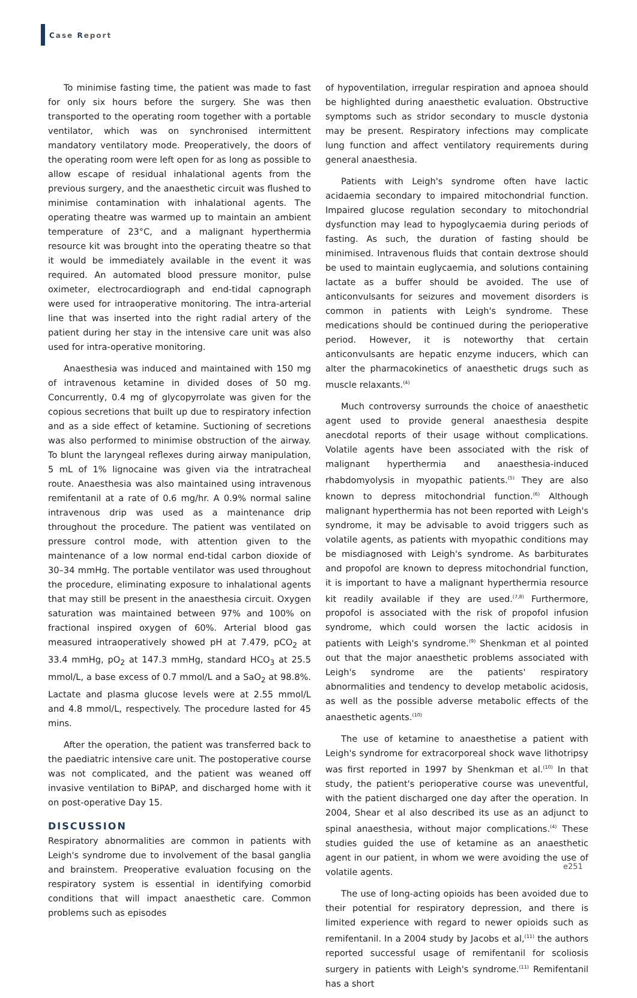Case Report
To minimise fasting time, the patient was made to fast for only six hours before the surgery. She was then transported to the operating room together with a portable ventilator, which was on synchronised intermittent mandatory ventilatory mode. Preoperatively, the doors of the operating room were left open for as long as possible to allow escape of residual inhalational agents from the previous surgery, and the anaesthetic circuit was flushed to minimise contamination with inhalational agents. The operating theatre was warmed up to maintain an ambient temperature of 23°C, and a malignant hyperthermia resource kit was brought into the operating theatre so that it would be immediately available in the event it was required. An automated blood pressure monitor, pulse oximeter, electrocardiograph and end-tidal capnograph were used for intraoperative monitoring. The intra-arterial line that was inserted into the right radial artery of the patient during her stay in the intensive care unit was also used for intra-operative monitoring.
Anaesthesia was induced and maintained with 150 mg of intravenous ketamine in divided doses of 50 mg. Concurrently, 0.4 mg of glycopyrrolate was given for the copious secretions that built up due to respiratory infection and as a side effect of ketamine. Suctioning of secretions was also performed to minimise obstruction of the airway. To blunt the laryngeal reflexes during airway manipulation, 5 mL of 1% lignocaine was given via the intratracheal route. Anaesthesia was also maintained using intravenous remifentanil at a rate of 0.6 mg/hr. A 0.9% normal saline intravenous drip was used as a maintenance drip throughout the procedure. The patient was ventilated on pressure control mode, with attention given to the maintenance of a low normal end-tidal carbon dioxide of 30–34 mmHg. The portable ventilator was used throughout the procedure, eliminating exposure to inhalational agents that may still be present in the anaesthesia circuit. Oxygen saturation was maintained between 97% and 100% on fractional inspired oxygen of 60%. Arterial blood gas measured intraoperatively showed pH at 7.479, pCO<sub>2</sub> at 33.4 mmHg, pO<sub>2</sub> at 147.3 mmHg, standard HCO<sub>3</sub> at 25.5 mmol/L, a base excess of 0.7 mmol/L and a SaO<sub>2</sub> at 98.8%. Lactate and plasma glucose levels were at 2.55 mmol/L and 4.8 mmol/L, respectively. The procedure lasted for 45 mins.
After the operation, the patient was transferred back to the paediatric intensive care unit. The postoperative course was not complicated, and the patient was weaned off invasive ventilation to BiPAP, and discharged home with it on post-operative Day 15.
DISCUSSION
Respiratory abnormalities are common in patients with Leigh's syndrome due to involvement of the basal ganglia and brainstem. Preoperative evaluation focusing on the respiratory system is essential in identifying comorbid conditions that will impact anaesthetic care. Common problems such as episodes
of hypoventilation, irregular respiration and apnoea should be highlighted during anaesthetic evaluation. Obstructive symptoms such as stridor secondary to muscle dystonia may be present. Respiratory infections may complicate lung function and affect ventilatory requirements during general anaesthesia.
Patients with Leigh's syndrome often have lactic acidaemia secondary to impaired mitochondrial function. Impaired glucose regulation secondary to mitochondrial dysfunction may lead to hypoglycaemia during periods of fasting. As such, the duration of fasting should be minimised. Intravenous fluids that contain dextrose should be used to maintain euglycaemia, and solutions containing lactate as a buffer should be avoided. The use of anticonvulsants for seizures and movement disorders is common in patients with Leigh's syndrome. These medications should be continued during the perioperative period. However, it is noteworthy that certain anticonvulsants are hepatic enzyme inducers, which can alter the pharmacokinetics of anaesthetic drugs such as muscle relaxants.<sup>(4)</sup>
Much controversy surrounds the choice of anaesthetic agent used to provide general anaesthesia despite anecdotal reports of their usage without complications. Volatile agents have been associated with the risk of malignant hyperthermia and anaesthesia-induced rhabdomyolysis in myopathic patients.<sup>(5)</sup> They are also known to depress mitochondrial function.<sup>(6)</sup> Although malignant hyperthermia has not been reported with Leigh's syndrome, it may be advisable to avoid triggers such as volatile agents, as patients with myopathic conditions may be misdiagnosed with Leigh's syndrome. As barbiturates and propofol are known to depress mitochondrial function, it is important to have a malignant hyperthermia resource kit readily available if they are used.<sup>(7,8)</sup> Furthermore, propofol is associated with the risk of propofol infusion syndrome, which could worsen the lactic acidosis in patients with Leigh's syndrome.<sup>(9)</sup> Shenkman et al pointed out that the major anaesthetic problems associated with Leigh's syndrome are the patients' respiratory abnormalities and tendency to develop metabolic acidosis, as well as the possible adverse metabolic effects of the anaesthetic agents.<sup>(10)</sup>
The use of ketamine to anaesthetise a patient with Leigh's syndrome for extracorporeal shock wave lithotripsy was first reported in 1997 by Shenkman et al.<sup>(10)</sup> In that study, the patient's perioperative course was uneventful, with the patient discharged one day after the operation. In 2004, Shear et al also described its use as an adjunct to spinal anaesthesia, without major complications.<sup>(4)</sup> These studies guided the use of ketamine as an anaesthetic agent in our patient, in whom we were avoiding the use of volatile agents.
The use of long-acting opioids has been avoided due to their potential for respiratory depression, and there is limited experience with regard to newer opioids such as remifentanil. In a 2004 study by Jacobs et al,<sup>(11)</sup> the authors reported successful usage of remifentanil for scoliosis surgery in patients with Leigh's syndrome.<sup>(11)</sup> Remifentanil has a short
e251